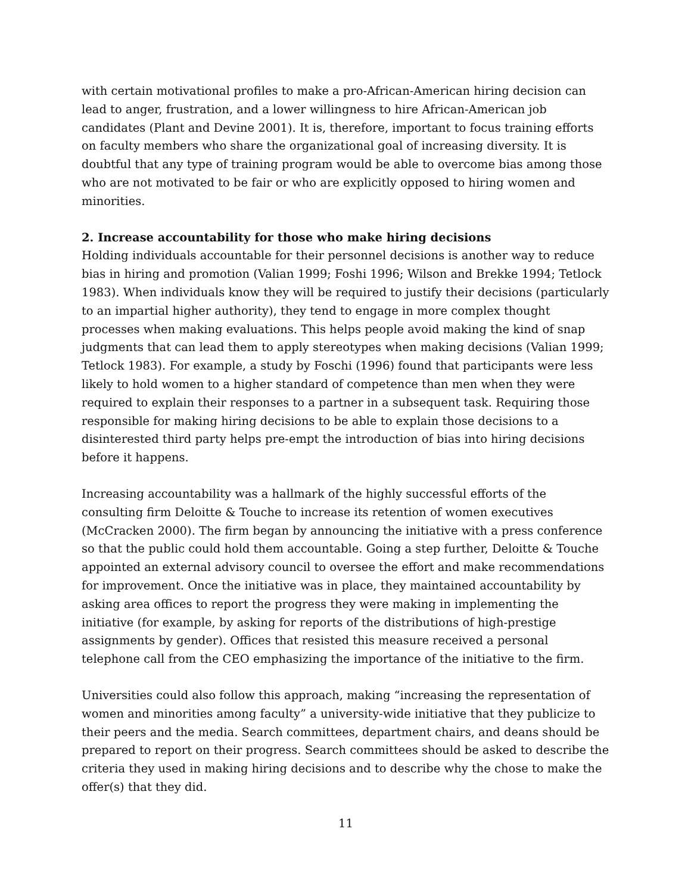with certain motivational profiles to make a pro-African-American hiring decision can lead to anger, frustration, and a lower willingness to hire African-American job candidates (Plant and Devine 2001). It is, therefore, important to focus training efforts on faculty members who share the organizational goal of increasing diversity. It is doubtful that any type of training program would be able to overcome bias among those who are not motivated to be fair or who are explicitly opposed to hiring women and minorities.
2. Increase accountability for those who make hiring decisions
Holding individuals accountable for their personnel decisions is another way to reduce bias in hiring and promotion (Valian 1999; Foshi 1996; Wilson and Brekke 1994; Tetlock 1983). When individuals know they will be required to justify their decisions (particularly to an impartial higher authority), they tend to engage in more complex thought processes when making evaluations. This helps people avoid making the kind of snap judgments that can lead them to apply stereotypes when making decisions (Valian 1999; Tetlock 1983). For example, a study by Foschi (1996) found that participants were less likely to hold women to a higher standard of competence than men when they were required to explain their responses to a partner in a subsequent task. Requiring those responsible for making hiring decisions to be able to explain those decisions to a disinterested third party helps pre-empt the introduction of bias into hiring decisions before it happens.
Increasing accountability was a hallmark of the highly successful efforts of the consulting firm Deloitte & Touche to increase its retention of women executives (McCracken 2000). The firm began by announcing the initiative with a press conference so that the public could hold them accountable. Going a step further, Deloitte & Touche appointed an external advisory council to oversee the effort and make recommendations for improvement. Once the initiative was in place, they maintained accountability by asking area offices to report the progress they were making in implementing the initiative (for example, by asking for reports of the distributions of high-prestige assignments by gender). Offices that resisted this measure received a personal telephone call from the CEO emphasizing the importance of the initiative to the firm.
Universities could also follow this approach, making “increasing the representation of women and minorities among faculty” a university-wide initiative that they publicize to their peers and the media. Search committees, department chairs, and deans should be prepared to report on their progress. Search committees should be asked to describe the criteria they used in making hiring decisions and to describe why the chose to make the offer(s) that they did.
11